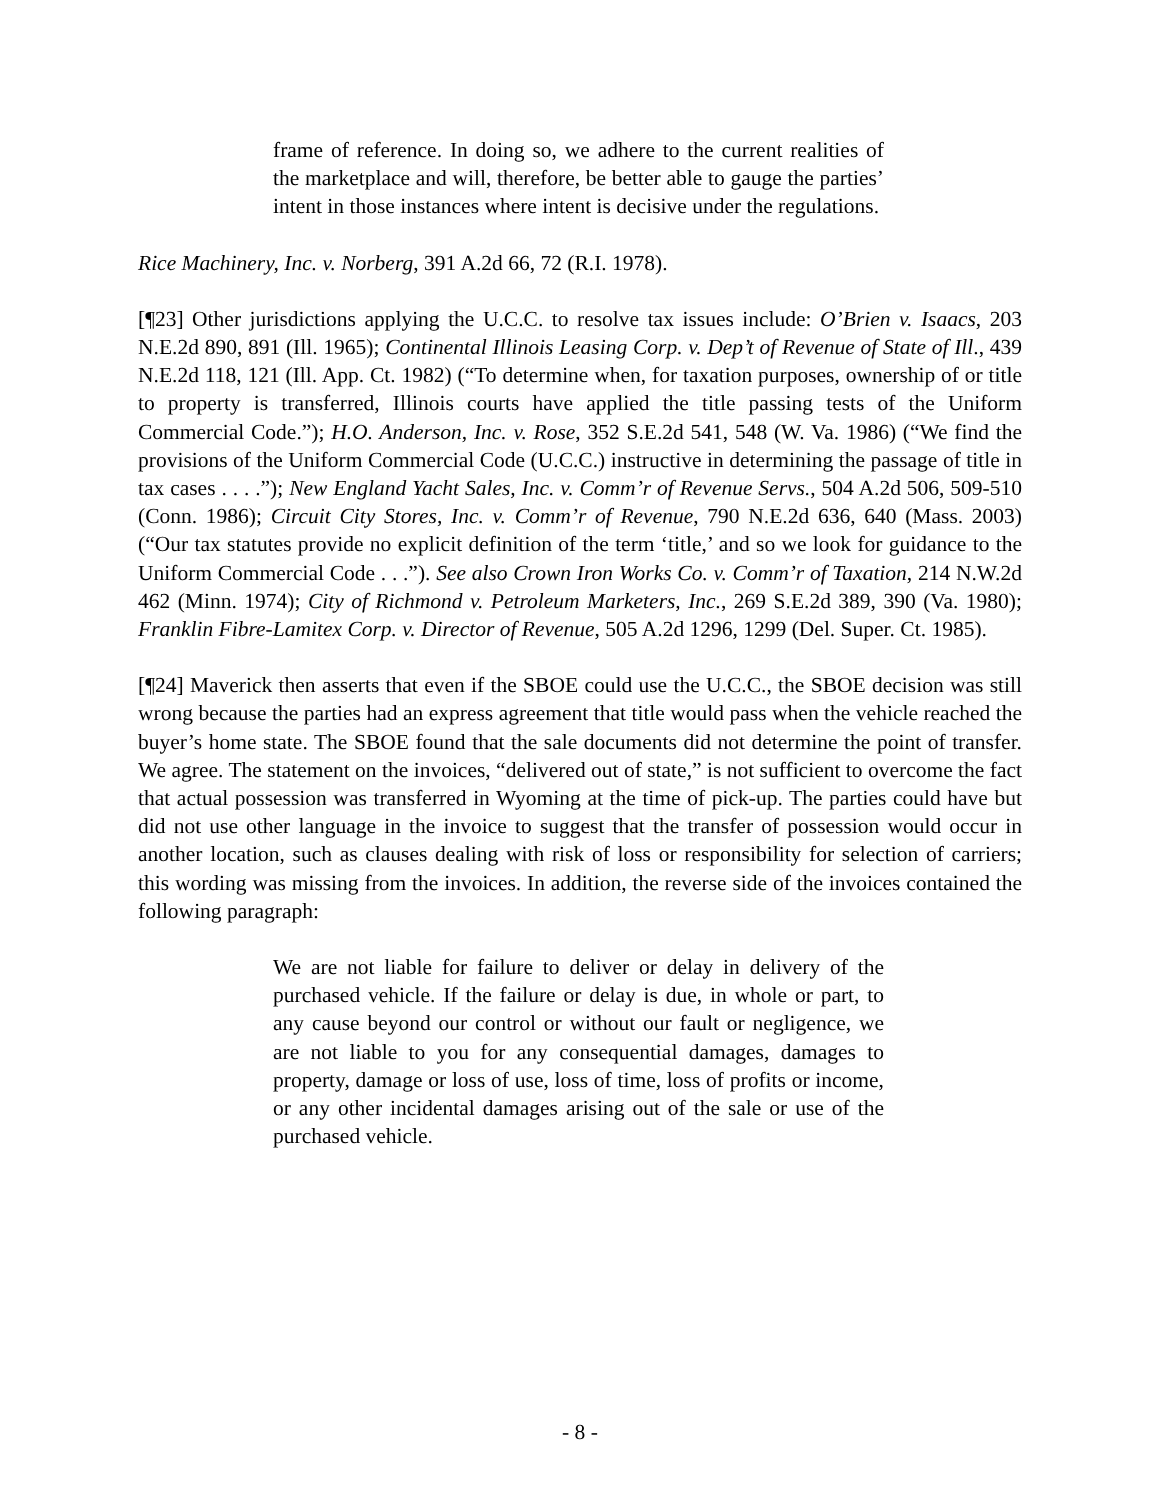frame of reference. In doing so, we adhere to the current realities of the marketplace and will, therefore, be better able to gauge the parties’ intent in those instances where intent is decisive under the regulations.
Rice Machinery, Inc. v. Norberg, 391 A.2d 66, 72 (R.I. 1978).
[¶23] Other jurisdictions applying the U.C.C. to resolve tax issues include: O’Brien v. Isaacs, 203 N.E.2d 890, 891 (Ill. 1965); Continental Illinois Leasing Corp. v. Dep’t of Revenue of State of Ill., 439 N.E.2d 118, 121 (Ill. App. Ct. 1982) (“To determine when, for taxation purposes, ownership of or title to property is transferred, Illinois courts have applied the title passing tests of the Uniform Commercial Code.”); H.O. Anderson, Inc. v. Rose, 352 S.E.2d 541, 548 (W. Va. 1986) (“We find the provisions of the Uniform Commercial Code (U.C.C.) instructive in determining the passage of title in tax cases . . . .”); New England Yacht Sales, Inc. v. Comm’r of Revenue Servs., 504 A.2d 506, 509-510 (Conn. 1986); Circuit City Stores, Inc. v. Comm’r of Revenue, 790 N.E.2d 636, 640 (Mass. 2003) (“Our tax statutes provide no explicit definition of the term ‘title,’ and so we look for guidance to the Uniform Commercial Code . . .”). See also Crown Iron Works Co. v. Comm’r of Taxation, 214 N.W.2d 462 (Minn. 1974); City of Richmond v. Petroleum Marketers, Inc., 269 S.E.2d 389, 390 (Va. 1980); Franklin Fibre-Lamitex Corp. v. Director of Revenue, 505 A.2d 1296, 1299 (Del. Super. Ct. 1985).
[¶24] Maverick then asserts that even if the SBOE could use the U.C.C., the SBOE decision was still wrong because the parties had an express agreement that title would pass when the vehicle reached the buyer’s home state. The SBOE found that the sale documents did not determine the point of transfer. We agree. The statement on the invoices, “delivered out of state,” is not sufficient to overcome the fact that actual possession was transferred in Wyoming at the time of pick-up. The parties could have but did not use other language in the invoice to suggest that the transfer of possession would occur in another location, such as clauses dealing with risk of loss or responsibility for selection of carriers; this wording was missing from the invoices. In addition, the reverse side of the invoices contained the following paragraph:
We are not liable for failure to deliver or delay in delivery of the purchased vehicle. If the failure or delay is due, in whole or part, to any cause beyond our control or without our fault or negligence, we are not liable to you for any consequential damages, damages to property, damage or loss of use, loss of time, loss of profits or income, or any other incidental damages arising out of the sale or use of the purchased vehicle.
- 8 -